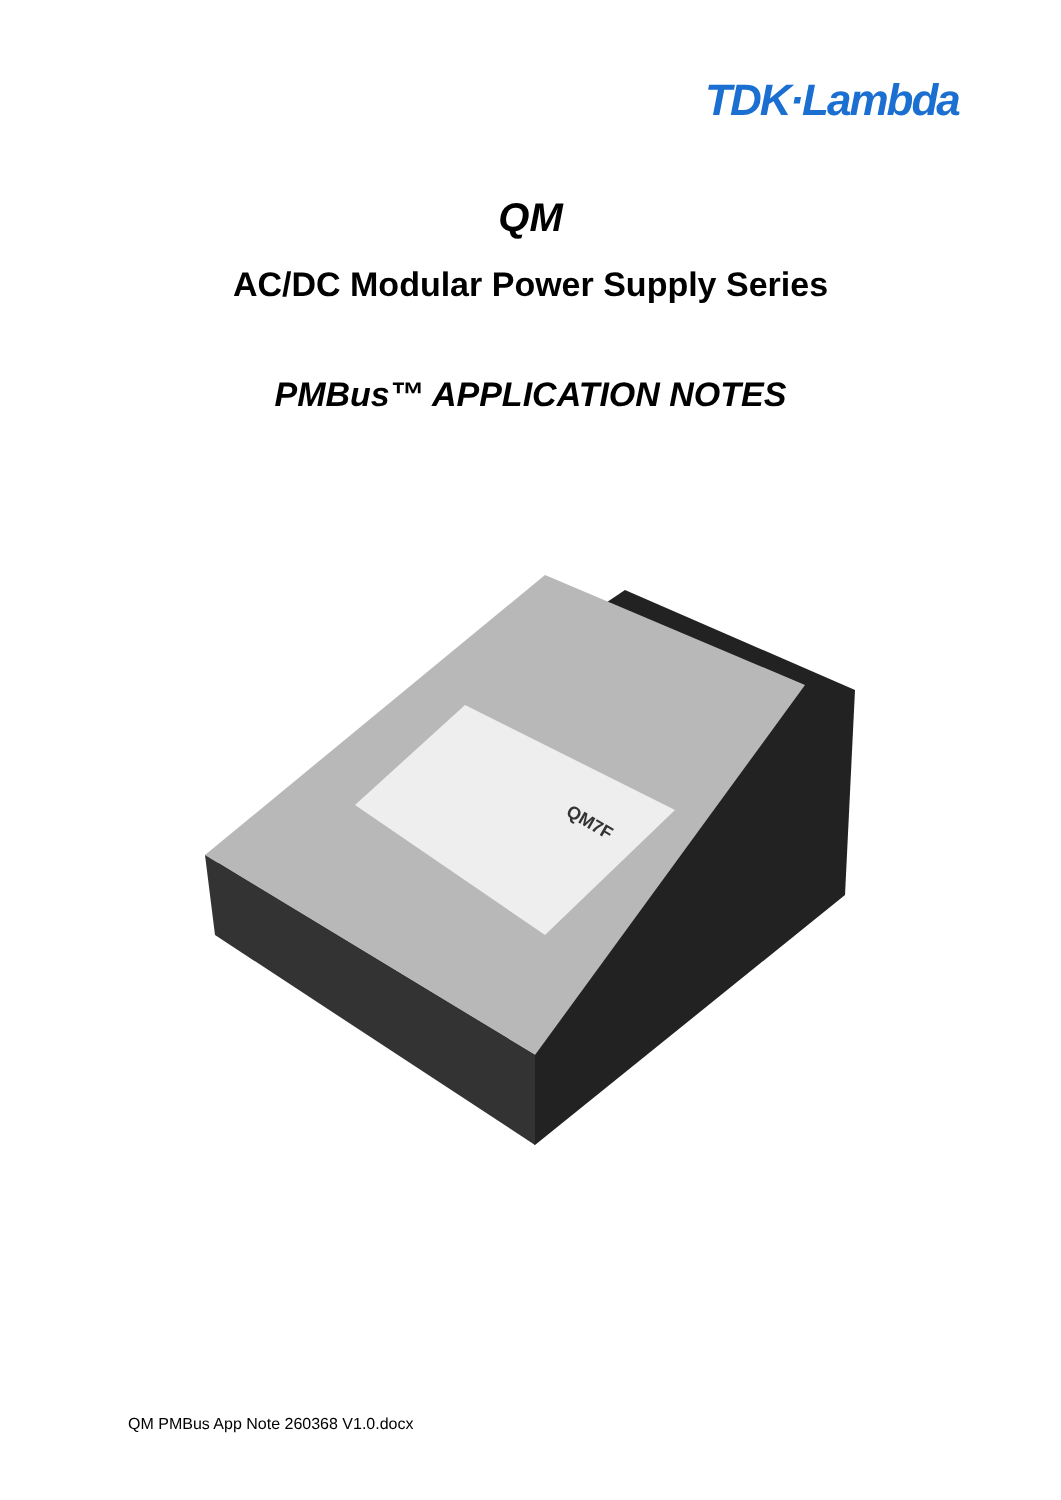TDK·Lambda
QM
AC/DC Modular Power Supply Series
PMBus™ APPLICATION NOTES
QM7F
QM PMBus App Note 260368 V1.0.docx